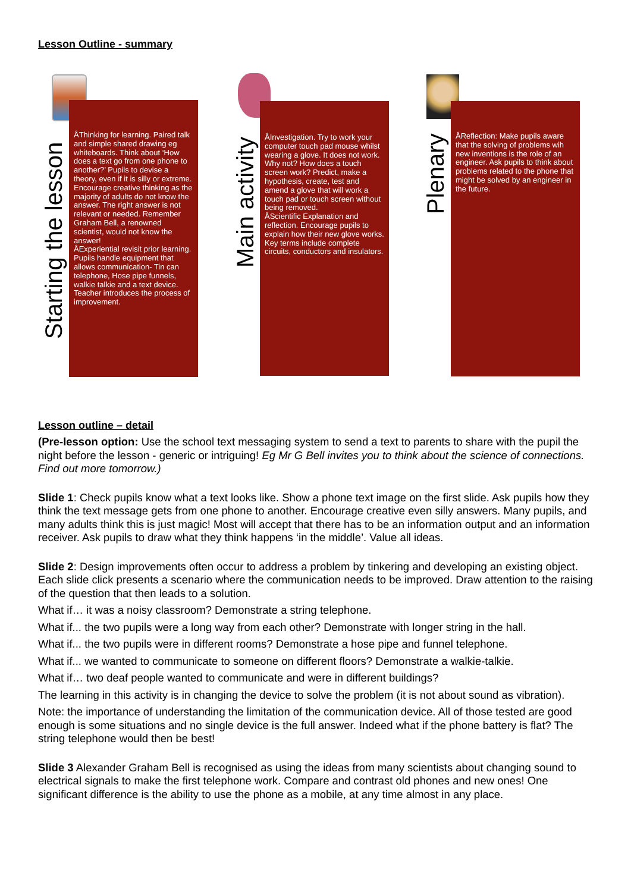Lesson Outline - summary
Starting the lesson
ÅThinking for learning. Paired talk and simple shared drawing eg whiteboards. Think about ‘How does a text go from one phone to another?’ Pupils to devise a theory, even if it is silly or extreme. Encourage creative thinking as the majority of adults do not know the answer. The right answer is not relevant or needed. Remember Graham Bell, a renowned scientist, would not know the answer!
ÅExperiential revisit prior learning. Pupils handle equipment that allows communication- Tin can telephone, Hose pipe funnels, walkie talkie and a text device. Teacher introduces the process of improvement.
Main activity
ÅInvestigation. Try to work your computer touch pad mouse whilst wearing a glove. It does not work. Why not? How does a touch screen work? Predict, make a hypothesis, create, test and amend a glove that will work a touch pad or touch screen without being removed.
ÅScientific Explanation and reflection. Encourage pupils to explain how their new glove works. Key terms include complete circuits, conductors and insulators.
Plenary
ÅReflection: Make pupils aware that the solving of problems wih new inventions is the role of an engineer. Ask pupils to think about problems related to the phone that might be solved by an engineer in the future.
Lesson outline – detail
(Pre-lesson option: Use the school text messaging system to send a text to parents to share with the pupil the night before the lesson - generic or intriguing! Eg Mr G Bell invites you to think about the science of connections. Find out more tomorrow.)
Slide 1: Check pupils know what a text looks like. Show a phone text image on the first slide. Ask pupils how they think the text message gets from one phone to another. Encourage creative even silly answers. Many pupils, and many adults think this is just magic! Most will accept that there has to be an information output and an information receiver. Ask pupils to draw what they think happens ‘in the middle’. Value all ideas.
Slide 2: Design improvements often occur to address a problem by tinkering and developing an existing object. Each slide click presents a scenario where the communication needs to be improved. Draw attention to the raising of the question that then leads to a solution.
What if… it was a noisy classroom? Demonstrate a string telephone.
What if... the two pupils were a long way from each other? Demonstrate with longer string in the hall.
What if... the two pupils were in different rooms? Demonstrate a hose pipe and funnel telephone.
What if... we wanted to communicate to someone on different floors? Demonstrate a walkie-talkie.
What if… two deaf people wanted to communicate and were in different buildings?
The learning in this activity is in changing the device to solve the problem (it is not about sound as vibration).
Note: the importance of understanding the limitation of the communication device. All of those tested are good enough is some situations and no single device is the full answer. Indeed what if the phone battery is flat? The string telephone would then be best!
Slide 3 Alexander Graham Bell is recognised as using the ideas from many scientists about changing sound to electrical signals to make the first telephone work. Compare and contrast old phones and new ones! One significant difference is the ability to use the phone as a mobile, at any time almost in any place.